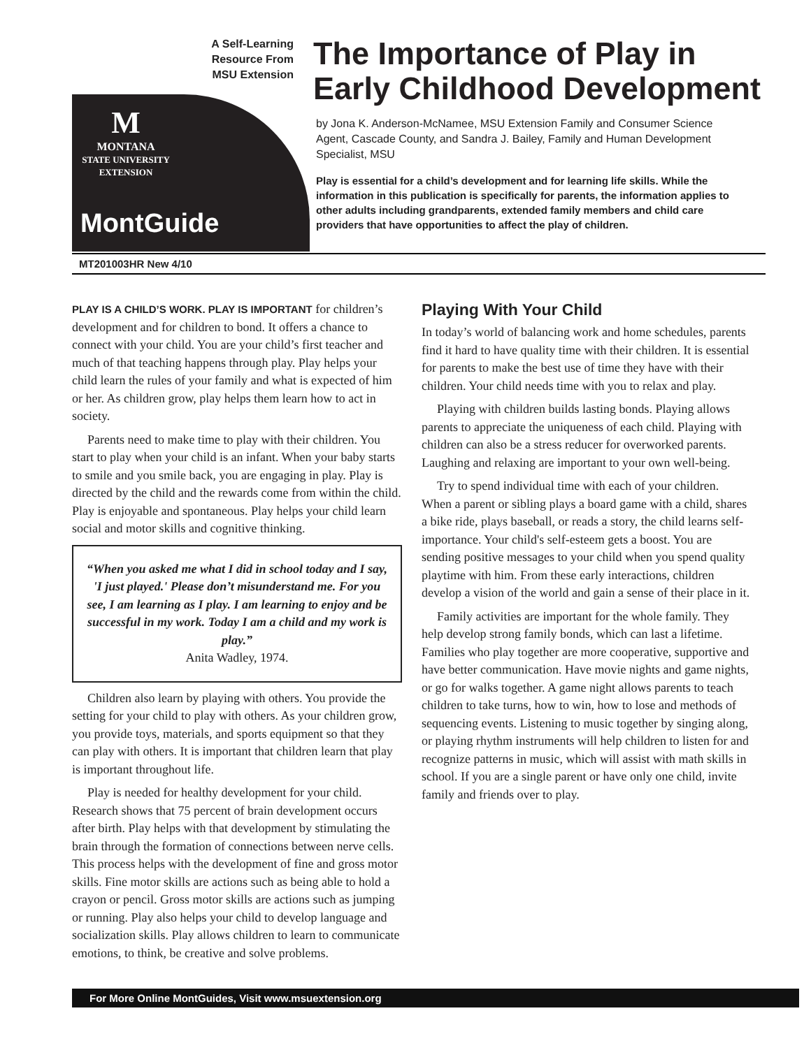A Self-Learning
Resource From
MSU Extension
M
MONTANA
STATE UNIVERSITY
EXTENSION
MontGuide
The Importance of Play in
Early Childhood Development
by Jona K. Anderson-McNamee, MSU Extension Family and Consumer Science Agent, Cascade County, and Sandra J. Bailey, Family and Human Development Specialist, MSU
Play is essential for a child’s development and for learning life skills. While the information in this publication is specifically for parents, the information applies to other adults including grandparents, extended family members and child care providers that have opportunities to affect the play of children.
MT201003HR New 4/10
PLAY IS A CHILD’S WORK. PLAY IS IMPORTANT for children’s development and for children to bond. It offers a chance to connect with your child. You are your child’s first teacher and much of that teaching happens through play. Play helps your child learn the rules of your family and what is expected of him or her. As children grow, play helps them learn how to act in society.
Parents need to make time to play with their children. You start to play when your child is an infant. When your baby starts to smile and you smile back, you are engaging in play. Play is directed by the child and the rewards come from within the child. Play is enjoyable and spontaneous. Play helps your child learn social and motor skills and cognitive thinking.
“When you asked me what I did in school today and I say, 'I just played.' Please don’t misunderstand me. For you see, I am learning as I play. I am learning to enjoy and be successful in my work. Today I am a child and my work is play.”
Anita Wadley, 1974.
Children also learn by playing with others. You provide the setting for your child to play with others. As your children grow, you provide toys, materials, and sports equipment so that they can play with others. It is important that children learn that play is important throughout life.
Play is needed for healthy development for your child. Research shows that 75 percent of brain development occurs after birth. Play helps with that development by stimulating the brain through the formation of connections between nerve cells. This process helps with the development of fine and gross motor skills. Fine motor skills are actions such as being able to hold a crayon or pencil. Gross motor skills are actions such as jumping or running. Play also helps your child to develop language and socialization skills. Play allows children to learn to communicate emotions, to think, be creative and solve problems.
Playing With Your Child
In today’s world of balancing work and home schedules, parents find it hard to have quality time with their children. It is essential for parents to make the best use of time they have with their children. Your child needs time with you to relax and play.
Playing with children builds lasting bonds. Playing allows parents to appreciate the uniqueness of each child. Playing with children can also be a stress reducer for overworked parents. Laughing and relaxing are important to your own well-being.
Try to spend individual time with each of your children. When a parent or sibling plays a board game with a child, shares a bike ride, plays baseball, or reads a story, the child learns self-importance. Your child's self-esteem gets a boost. You are sending positive messages to your child when you spend quality playtime with him. From these early interactions, children develop a vision of the world and gain a sense of their place in it.
Family activities are important for the whole family. They help develop strong family bonds, which can last a lifetime. Families who play together are more cooperative, supportive and have better communication. Have movie nights and game nights, or go for walks together. A game night allows parents to teach children to take turns, how to win, how to lose and methods of sequencing events. Listening to music together by singing along, or playing rhythm instruments will help children to listen for and recognize patterns in music, which will assist with math skills in school. If you are a single parent or have only one child, invite family and friends over to play.
For More Online MontGuides, Visit www.msuextension.org